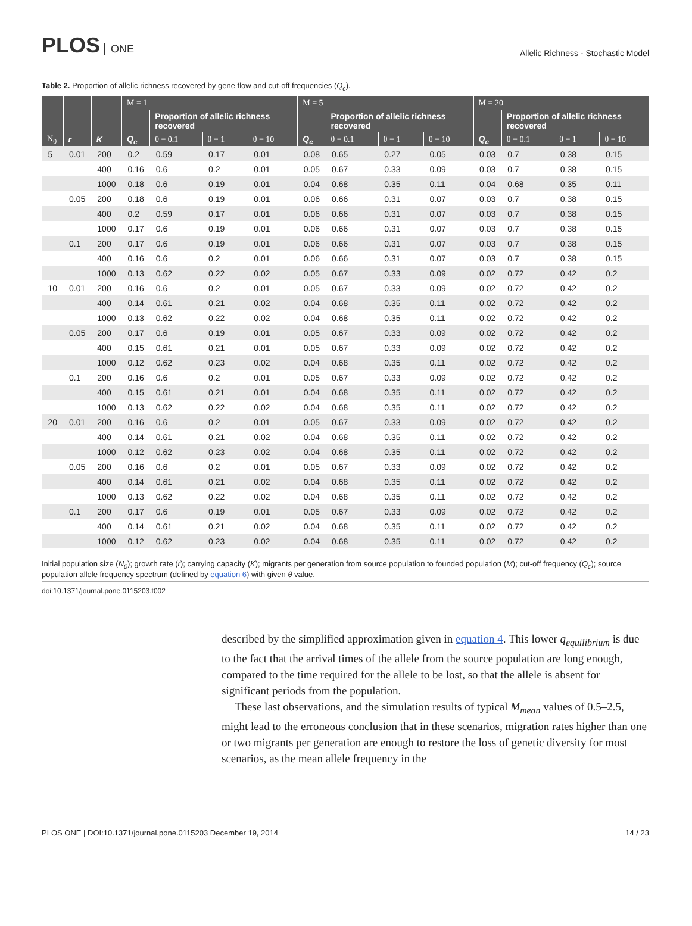PLOS ONE
Allelic Richness - Stochastic Model
Table 2. Proportion of allelic richness recovered by gene flow and cut-off frequencies (Q<sub>c</sub>).
| | | | M = 1 | | | | M = 5 | | | | M = 20 | | | |
| --- | --- | --- | --- | --- | --- | --- | --- | --- | --- | --- | --- | --- | --- | --- |
| | | | | Proportion of allelic richness recovered | | | | Proportion of allelic richness recovered | | | | Proportion of allelic richness recovered | | |
| N<sub>0</sub> | r | K | Q<sub>c</sub> | θ = 0.1 | θ = 1 | θ = 10 | Q<sub>c</sub> | θ = 0.1 | θ = 1 | θ = 10 | Q<sub>c</sub> | θ = 0.1 | θ = 1 | θ = 10 |
| 5 | 0.01 | 200 | 0.2 | 0.59 | 0.17 | 0.01 | 0.08 | 0.65 | 0.27 | 0.05 | 0.03 | 0.7 | 0.38 | 0.15 |
| | | 400 | 0.16 | 0.6 | 0.2 | 0.01 | 0.05 | 0.67 | 0.33 | 0.09 | 0.03 | 0.7 | 0.38 | 0.15 |
| | | 1000 | 0.18 | 0.6 | 0.19 | 0.01 | 0.04 | 0.68 | 0.35 | 0.11 | 0.04 | 0.68 | 0.35 | 0.11 |
| | 0.05 | 200 | 0.18 | 0.6 | 0.19 | 0.01 | 0.06 | 0.66 | 0.31 | 0.07 | 0.03 | 0.7 | 0.38 | 0.15 |
| | | 400 | 0.2 | 0.59 | 0.17 | 0.01 | 0.06 | 0.66 | 0.31 | 0.07 | 0.03 | 0.7 | 0.38 | 0.15 |
| | | 1000 | 0.17 | 0.6 | 0.19 | 0.01 | 0.06 | 0.66 | 0.31 | 0.07 | 0.03 | 0.7 | 0.38 | 0.15 |
| | 0.1 | 200 | 0.17 | 0.6 | 0.19 | 0.01 | 0.06 | 0.66 | 0.31 | 0.07 | 0.03 | 0.7 | 0.38 | 0.15 |
| | | 400 | 0.16 | 0.6 | 0.2 | 0.01 | 0.06 | 0.66 | 0.31 | 0.07 | 0.03 | 0.7 | 0.38 | 0.15 |
| | | 1000 | 0.13 | 0.62 | 0.22 | 0.02 | 0.05 | 0.67 | 0.33 | 0.09 | 0.02 | 0.72 | 0.42 | 0.2 |
| 10 | 0.01 | 200 | 0.16 | 0.6 | 0.2 | 0.01 | 0.05 | 0.67 | 0.33 | 0.09 | 0.02 | 0.72 | 0.42 | 0.2 |
| | | 400 | 0.14 | 0.61 | 0.21 | 0.02 | 0.04 | 0.68 | 0.35 | 0.11 | 0.02 | 0.72 | 0.42 | 0.2 |
| | | 1000 | 0.13 | 0.62 | 0.22 | 0.02 | 0.04 | 0.68 | 0.35 | 0.11 | 0.02 | 0.72 | 0.42 | 0.2 |
| | 0.05 | 200 | 0.17 | 0.6 | 0.19 | 0.01 | 0.05 | 0.67 | 0.33 | 0.09 | 0.02 | 0.72 | 0.42 | 0.2 |
| | | 400 | 0.15 | 0.61 | 0.21 | 0.01 | 0.05 | 0.67 | 0.33 | 0.09 | 0.02 | 0.72 | 0.42 | 0.2 |
| | | 1000 | 0.12 | 0.62 | 0.23 | 0.02 | 0.04 | 0.68 | 0.35 | 0.11 | 0.02 | 0.72 | 0.42 | 0.2 |
| | 0.1 | 200 | 0.16 | 0.6 | 0.2 | 0.01 | 0.05 | 0.67 | 0.33 | 0.09 | 0.02 | 0.72 | 0.42 | 0.2 |
| | | 400 | 0.15 | 0.61 | 0.21 | 0.01 | 0.04 | 0.68 | 0.35 | 0.11 | 0.02 | 0.72 | 0.42 | 0.2 |
| | | 1000 | 0.13 | 0.62 | 0.22 | 0.02 | 0.04 | 0.68 | 0.35 | 0.11 | 0.02 | 0.72 | 0.42 | 0.2 |
| 20 | 0.01 | 200 | 0.16 | 0.6 | 0.2 | 0.01 | 0.05 | 0.67 | 0.33 | 0.09 | 0.02 | 0.72 | 0.42 | 0.2 |
| | | 400 | 0.14 | 0.61 | 0.21 | 0.02 | 0.04 | 0.68 | 0.35 | 0.11 | 0.02 | 0.72 | 0.42 | 0.2 |
| | | 1000 | 0.12 | 0.62 | 0.23 | 0.02 | 0.04 | 0.68 | 0.35 | 0.11 | 0.02 | 0.72 | 0.42 | 0.2 |
| | 0.05 | 200 | 0.16 | 0.6 | 0.2 | 0.01 | 0.05 | 0.67 | 0.33 | 0.09 | 0.02 | 0.72 | 0.42 | 0.2 |
| | | 400 | 0.14 | 0.61 | 0.21 | 0.02 | 0.04 | 0.68 | 0.35 | 0.11 | 0.02 | 0.72 | 0.42 | 0.2 |
| | | 1000 | 0.13 | 0.62 | 0.22 | 0.02 | 0.04 | 0.68 | 0.35 | 0.11 | 0.02 | 0.72 | 0.42 | 0.2 |
| | 0.1 | 200 | 0.17 | 0.6 | 0.19 | 0.01 | 0.05 | 0.67 | 0.33 | 0.09 | 0.02 | 0.72 | 0.42 | 0.2 |
| | | 400 | 0.14 | 0.61 | 0.21 | 0.02 | 0.04 | 0.68 | 0.35 | 0.11 | 0.02 | 0.72 | 0.42 | 0.2 |
| | | 1000 | 0.12 | 0.62 | 0.23 | 0.02 | 0.04 | 0.68 | 0.35 | 0.11 | 0.02 | 0.72 | 0.42 | 0.2 |
Initial population size (N<sub>0</sub>); growth rate (r); carrying capacity (K); migrants per generation from source population to founded population (M); cut-off frequency (Q<sub>c</sub>); source population allele frequency spectrum (defined by equation 6) with given θ value.
doi:10.1371/journal.pone.0115203.t002
described by the simplified approximation given in equation 4. This lower q<sub>equilibrium</sub> is due to the fact that the arrival times of the allele from the source population are long enough, compared to the time required for the allele to be lost, so that the allele is absent for significant periods from the population.
These last observations, and the simulation results of typical M<sub>mean</sub> values of 0.5–2.5, might lead to the erroneous conclusion that in these scenarios, migration rates higher than one or two migrants per generation are enough to restore the loss of genetic diversity for most scenarios, as the mean allele frequency in the
PLOS ONE | DOI:10.1371/journal.pone.0115203 December 19, 2014 14 / 23